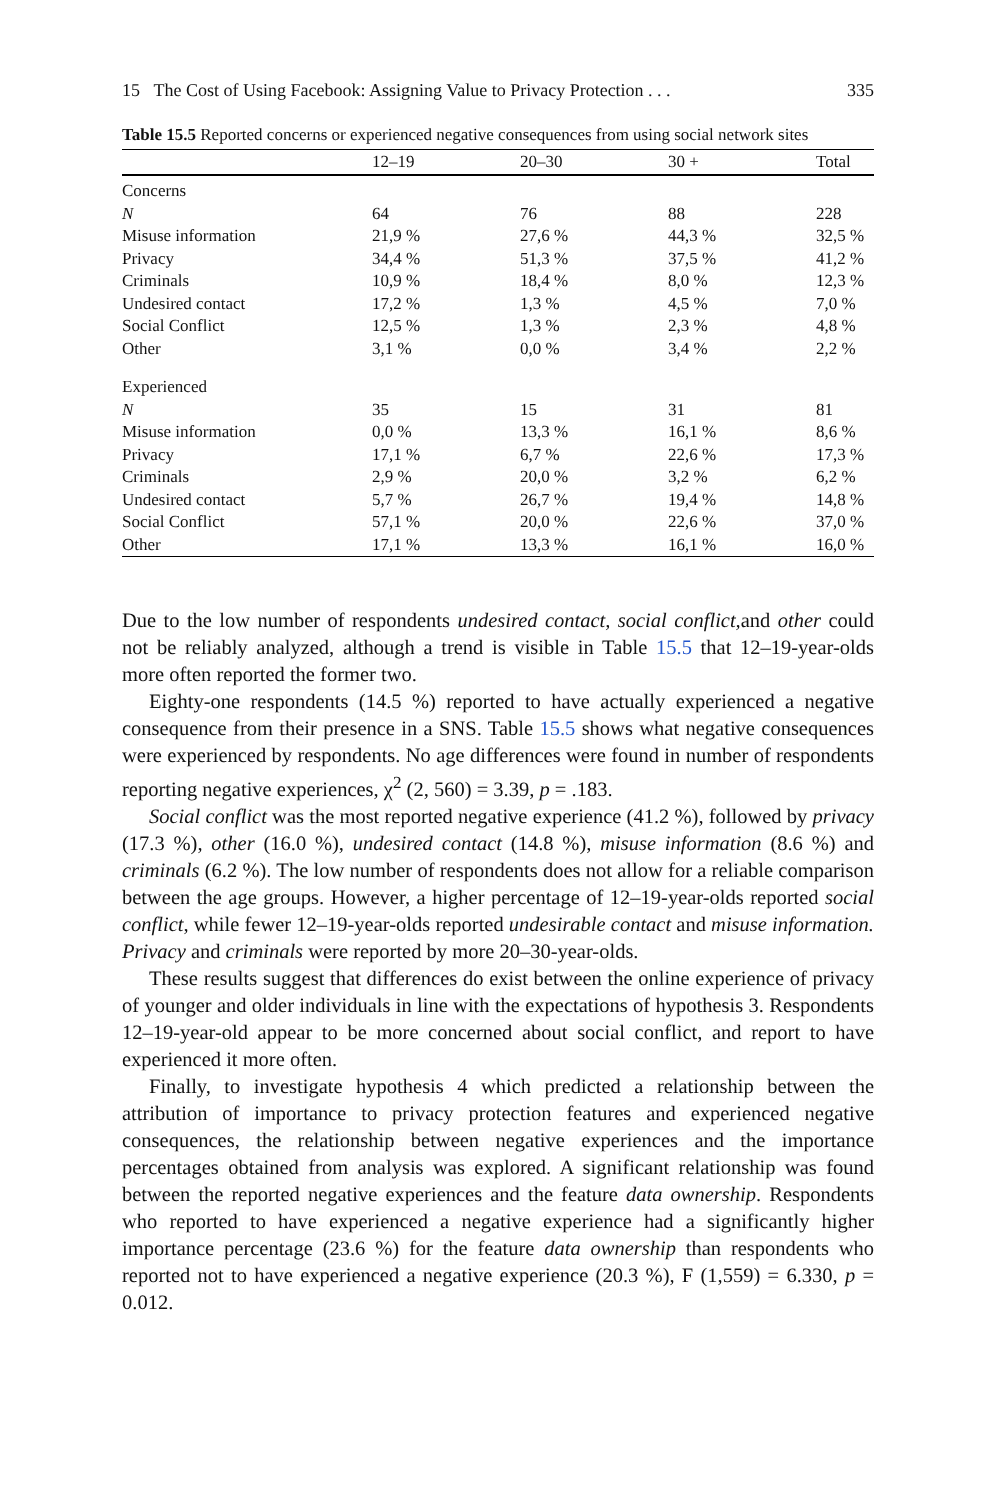15 The Cost of Using Facebook: Assigning Value to Privacy Protection . . . 335
Table 15.5 Reported concerns or experienced negative consequences from using social network sites
| | 12–19 | 20–30 | 30 + | Total |
| --- | --- | --- | --- | --- |
| Concerns | | | | |
| N | 64 | 76 | 88 | 228 |
| Misuse information | 21,9 % | 27,6 % | 44,3 % | 32,5 % |
| Privacy | 34,4 % | 51,3 % | 37,5 % | 41,2 % |
| Criminals | 10,9 % | 18,4 % | 8,0 % | 12,3 % |
| Undesired contact | 17,2 % | 1,3 % | 4,5 % | 7,0 % |
| Social Conflict | 12,5 % | 1,3 % | 2,3 % | 4,8 % |
| Other | 3,1 % | 0,0 % | 3,4 % | 2,2 % |
| Experienced | | | | |
| N | 35 | 15 | 31 | 81 |
| Misuse information | 0,0 % | 13,3 % | 16,1 % | 8,6 % |
| Privacy | 17,1 % | 6,7 % | 22,6 % | 17,3 % |
| Criminals | 2,9 % | 20,0 % | 3,2 % | 6,2 % |
| Undesired contact | 5,7 % | 26,7 % | 19,4 % | 14,8 % |
| Social Conflict | 57,1 % | 20,0 % | 22,6 % | 37,0 % |
| Other | 17,1 % | 13,3 % | 16,1 % | 16,0 % |
Due to the low number of respondents undesired contact, social conflict, and other could not be reliably analyzed, although a trend is visible in Table 15.5 that 12–19-year-olds more often reported the former two.
Eighty-one respondents (14.5 %) reported to have actually experienced a negative consequence from their presence in a SNS. Table 15.5 shows what negative consequences were experienced by respondents. No age differences were found in number of respondents reporting negative experiences, χ<sup>2</sup> (2, 560) = 3.39, p = .183.
Social conflict was the most reported negative experience (41.2 %), followed by privacy (17.3 %), other (16.0 %), undesired contact (14.8 %), misuse information (8.6 %) and criminals (6.2 %). The low number of respondents does not allow for a reliable comparison between the age groups. However, a higher percentage of 12–19-year-olds reported social conflict, while fewer 12–19-year-olds reported undesirable contact and misuse information. Privacy and criminals were reported by more 20–30-year-olds.
These results suggest that differences do exist between the online experience of privacy of younger and older individuals in line with the expectations of hypothesis 3. Respondents 12–19-year-old appear to be more concerned about social conflict, and report to have experienced it more often.
Finally, to investigate hypothesis 4 which predicted a relationship between the attribution of importance to privacy protection features and experienced negative consequences, the relationship between negative experiences and the importance percentages obtained from analysis was explored. A significant relationship was found between the reported negative experiences and the feature data ownership. Respondents who reported to have experienced a negative experience had a significantly higher importance percentage (23.6 %) for the feature data ownership than respondents who reported not to have experienced a negative experience (20.3 %), F (1,559) = 6.330, p = 0.012.